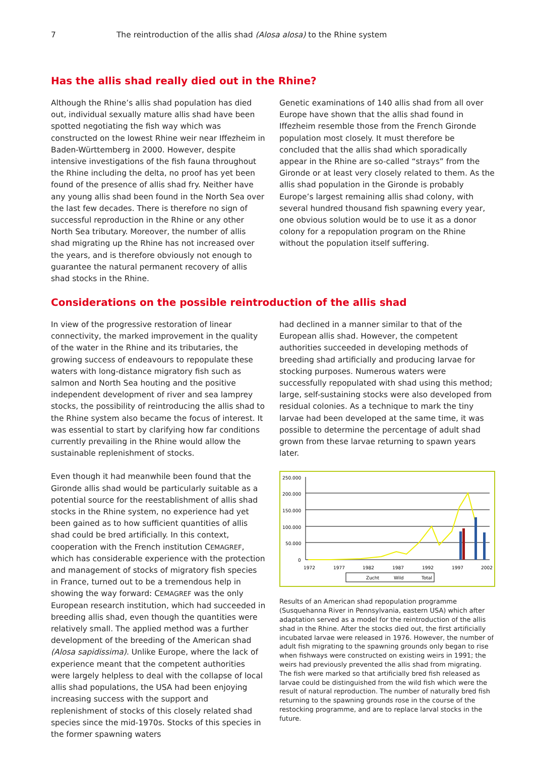7 The reintroduction of the allis shad (Alosa alosa) to the Rhine system
Has the allis shad really died out in the Rhine?
Although the Rhine’s allis shad population has died out, individual sexually mature allis shad have been spotted negotiating the fish way which was constructed on the lowest Rhine weir near Iffezheim in Baden-Württemberg in 2000. However, despite intensive investigations of the fish fauna throughout the Rhine including the delta, no proof has yet been found of the presence of allis shad fry. Neither have any young allis shad been found in the North Sea over the last few decades. There is therefore no sign of successful reproduction in the Rhine or any other North Sea tributary. Moreover, the number of allis shad migrating up the Rhine has not increased over the years, and is therefore obviously not enough to guarantee the natural permanent recovery of allis shad stocks in the Rhine.
Genetic examinations of 140 allis shad from all over Europe have shown that the allis shad found in Iffezheim resemble those from the French Gironde population most closely. It must therefore be concluded that the allis shad which sporadically appear in the Rhine are so-called “strays” from the Gironde or at least very closely related to them. As the allis shad population in the Gironde is probably Europe’s largest remaining allis shad colony, with several hundred thousand fish spawning every year, one obvious solution would be to use it as a donor colony for a repopulation program on the Rhine without the population itself suffering.
Considerations on the possible reintroduction of the allis shad
In view of the progressive restoration of linear connectivity, the marked improvement in the quality of the water in the Rhine and its tributaries, the growing success of endeavours to repopulate these waters with long-distance migratory fish such as salmon and North Sea houting and the positive independent development of river and sea lamprey stocks, the possibility of reintroducing the allis shad to the Rhine system also became the focus of interest. It was essential to start by clarifying how far conditions currently prevailing in the Rhine would allow the sustainable replenishment of stocks.
Even though it had meanwhile been found that the Gironde allis shad would be particularly suitable as a potential source for the reestablishment of allis shad stocks in the Rhine system, no experience had yet been gained as to how sufficient quantities of allis shad could be bred artificially. In this context, cooperation with the French institution CEMAGREF, which has considerable experience with the protection and management of stocks of migratory fish species in France, turned out to be a tremendous help in showing the way forward: CEMAGREF was the only European research institution, which had succeeded in breeding allis shad, even though the quantities were relatively small. The applied method was a further development of the breeding of the American shad (Alosa sapidissima). Unlike Europe, where the lack of experience meant that the competent authorities were largely helpless to deal with the collapse of local allis shad populations, the USA had been enjoying increasing success with the support and replenishment of stocks of this closely related shad species since the mid-1970s. Stocks of this species in the former spawning waters
had declined in a manner similar to that of the European allis shad. However, the competent authorities succeeded in developing methods of breeding shad artificially and producing larvae for stocking purposes. Numerous waters were successfully repopulated with shad using this method; large, self-sustaining stocks were also developed from residual colonies. As a technique to mark the tiny larvae had been developed at the same time, it was possible to determine the percentage of adult shad grown from these larvae returning to spawn years later.
250.000
200.000
150.000
100.000
50.000
0
1972
1977
1982
1987
1992
1997
2002
Zucht
Wild
Total
Results of an American shad repopulation programme (Susquehanna River in Pennsylvania, eastern USA) which after adaptation served as a model for the reintroduction of the allis shad in the Rhine. After the stocks died out, the first artificially incubated larvae were released in 1976. However, the number of adult fish migrating to the spawning grounds only began to rise when fishways were constructed on existing weirs in 1991; the weirs had previously prevented the allis shad from migrating. The fish were marked so that artificially bred fish released as larvae could be distinguished from the wild fish which were the result of natural reproduction. The number of naturally bred fish returning to the spawning grounds rose in the course of the restocking programme, and are to replace larval stocks in the future.